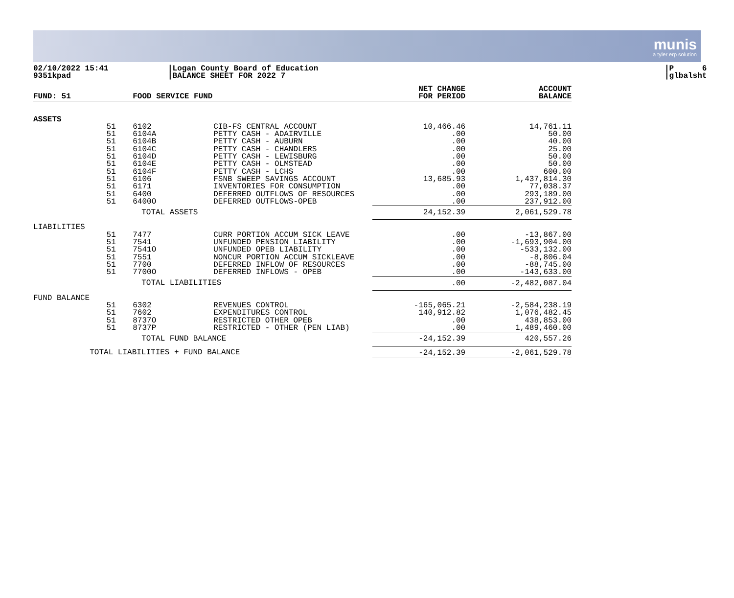munis a tyler erp solution
02/10/2022 15:41
9351kpad
|Logan County Board of Education
|BALANCE SHEET FOR 2022 7
|P 6
|glbalsht
| FUND: 51 | | FOOD SERVICE FUND | | NET CHANGE FOR PERIOD | ACCOUNT BALANCE |
| --- | --- | --- | --- | --- | --- |
| ASSETS | | | | | |
| | 51 | 6102 | CIB-FS CENTRAL ACCOUNT | 10,466.46 | 14,761.11 |
| | 51 | 6104A | PETTY CASH - ADAIRVILLE | .00 | 50.00 |
| | 51 | 6104B | PETTY CASH - AUBURN | .00 | 40.00 |
| | 51 | 6104C | PETTY CASH - CHANDLERS | .00 | 25.00 |
| | 51 | 6104D | PETTY CASH - LEWISBURG | .00 | 50.00 |
| | 51 | 6104E | PETTY CASH - OLMSTEAD | .00 | 50.00 |
| | 51 | 6104F | PETTY CASH - LCHS | .00 | 600.00 |
| | 51 | 6106 | FSNB SWEEP SAVINGS ACCOUNT | 13,685.93 | 1,437,814.30 |
| | 51 | 6171 | INVENTORIES FOR CONSUMPTION | .00 | 77,038.37 |
| | 51 | 6400 | DEFERRED OUTFLOWS OF RESOURCES | .00 | 293,189.00 |
| | 51 | 6400O | DEFERRED OUTFLOWS-OPEB | .00 | 237,912.00 |
| | | TOTAL ASSETS | | 24,152.39 | 2,061,529.78 |
| LIABILITIES | | | | | |
| | 51 | 7477 | CURR PORTION ACCUM SICK LEAVE | .00 | -13,867.00 |
| | 51 | 7541 | UNFUNDED PENSION LIABILITY | .00 | -1,693,904.00 |
| | 51 | 7541O | UNFUNDED OPEB LIABILITY | .00 | -533,132.00 |
| | 51 | 7551 | NONCUR PORTION ACCUM SICKLEAVE | .00 | -8,806.04 |
| | 51 | 7700 | DEFERRED INFLOW OF RESOURCES | .00 | -88,745.00 |
| | 51 | 7700O | DEFERRED INFLOWS - OPEB | .00 | -143,633.00 |
| | | TOTAL LIABILITIES | | .00 | -2,482,087.04 |
| FUND BALANCE | | | | | |
| | 51 | 6302 | REVENUES CONTROL | -165,065.21 | -2,584,238.19 |
| | 51 | 7602 | EXPENDITURES CONTROL | 140,912.82 | 1,076,482.45 |
| | 51 | 8737O | RESTRICTED OTHER OPEB | .00 | 438,853.00 |
| | 51 | 8737P | RESTRICTED - OTHER (PEN LIAB) | .00 | 1,489,460.00 |
| | | TOTAL FUND BALANCE | | -24,152.39 | 420,557.26 |
| | TOTAL LIABILITIES + FUND BALANCE | | | -24,152.39 | -2,061,529.78 |